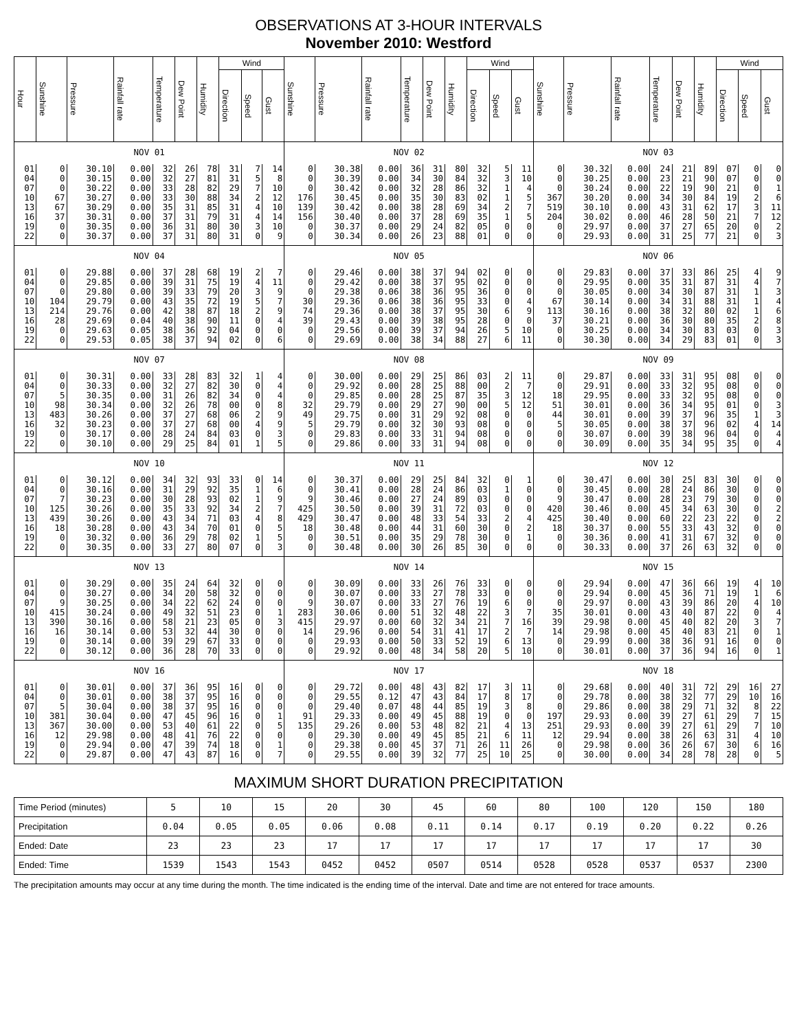OBSERVATIONS AT 3-HOUR INTERVALS
November 2010: Westford
| Hour | Sunshine | Pressure | Rainfall rate | Temperature | Dew Point | Humidity | Wind | | | Sunshine | Pressure | Rainfall rate | Temperature | Dew Point | Humidity | Wind | | | Sunshine | Pressure | Rainfall rate | Temperature | Dew Point | Humidity | Wind | | |
| --- | --- | --- | --- | --- | --- | --- | --- | --- | --- | --- | --- | --- | --- | --- | --- | --- | --- | --- | --- | --- | --- | --- | --- | --- | --- | --- | --- |
| | | | | | | | Direction | Speed | Gust | | | | | | | Direction | Speed | Gust | | | | | | | Direction | Speed | Gust |
| NOV 01 | | | | | | | | | | NOV 02 | | | | | | | | | NOV 03 | | | | | | | | |
| 01 | 0 | 30.10 | 0.00 | 32 | 26 | 78 | 31 | 7 | 14 | 0 | 30.38 | 0.00 | 36 | 31 | 80 | 32 | 5 | 11 | 0 | 30.32 | 0.00 | 24 | 21 | 89 | 07 | 0 | 0 |
| 04 | 0 | 30.15 | 0.00 | 32 | 27 | 81 | 31 | 5 | 8 | 0 | 30.39 | 0.00 | 34 | 30 | 84 | 32 | 3 | 10 | 0 | 30.25 | 0.00 | 23 | 21 | 90 | 07 | 0 | 0 |
| 07 | 0 | 30.22 | 0.00 | 33 | 28 | 82 | 29 | 7 | 10 | 0 | 30.42 | 0.00 | 32 | 28 | 86 | 32 | 1 | 4 | 0 | 30.24 | 0.00 | 22 | 19 | 90 | 21 | 0 | 1 |
| 10 | 67 | 30.27 | 0.00 | 33 | 30 | 88 | 34 | 2 | 12 | 176 | 30.45 | 0.00 | 35 | 30 | 83 | 02 | 1 | 5 | 367 | 30.20 | 0.00 | 34 | 30 | 84 | 19 | 2 | 6 |
| 13 | 67 | 30.29 | 0.00 | 35 | 31 | 85 | 31 | 4 | 10 | 139 | 30.42 | 0.00 | 38 | 28 | 69 | 34 | 2 | 7 | 519 | 30.10 | 0.00 | 43 | 31 | 62 | 17 | 3 | 11 |
| 16 | 37 | 30.31 | 0.00 | 37 | 31 | 79 | 31 | 4 | 14 | 156 | 30.40 | 0.00 | 37 | 28 | 69 | 35 | 1 | 5 | 204 | 30.02 | 0.00 | 46 | 28 | 50 | 21 | 7 | 12 |
| 19 | 0 | 30.35 | 0.00 | 36 | 31 | 80 | 30 | 3 | 10 | 0 | 30.37 | 0.00 | 29 | 24 | 82 | 05 | 0 | 0 | 0 | 29.97 | 0.00 | 37 | 27 | 65 | 20 | 0 | 2 |
| 22 | 0 | 30.37 | 0.00 | 37 | 31 | 80 | 31 | 0 | 9 | 0 | 30.34 | 0.00 | 26 | 23 | 88 | 01 | 0 | 0 | 0 | 29.93 | 0.00 | 31 | 25 | 77 | 21 | 0 | 3 |
| NOV 04 | | | | | | | | | | NOV 05 | | | | | | | | | NOV 06 | | | | | | | | |
| 01 | 0 | 29.88 | 0.00 | 37 | 28 | 68 | 19 | 2 | 7 | 0 | 29.46 | 0.00 | 38 | 37 | 94 | 02 | 0 | 0 | 0 | 29.83 | 0.00 | 37 | 33 | 86 | 25 | 4 | 9 |
| 04 | 0 | 29.85 | 0.00 | 39 | 31 | 75 | 19 | 4 | 11 | 0 | 29.42 | 0.00 | 38 | 37 | 95 | 02 | 0 | 0 | 0 | 29.95 | 0.00 | 35 | 31 | 87 | 31 | 4 | 7 |
| 07 | 0 | 29.80 | 0.00 | 39 | 33 | 79 | 20 | 3 | 9 | 0 | 29.38 | 0.06 | 38 | 36 | 95 | 36 | 0 | 0 | 0 | 30.05 | 0.00 | 34 | 30 | 87 | 31 | 1 | 3 |
| 10 | 104 | 29.79 | 0.00 | 43 | 35 | 72 | 19 | 5 | 7 | 30 | 29.36 | 0.06 | 38 | 36 | 95 | 33 | 0 | 4 | 67 | 30.14 | 0.00 | 34 | 31 | 88 | 31 | 1 | 4 |
| 13 | 214 | 29.76 | 0.00 | 42 | 38 | 87 | 18 | 2 | 9 | 74 | 29.36 | 0.00 | 38 | 37 | 95 | 30 | 6 | 9 | 113 | 30.16 | 0.00 | 38 | 32 | 80 | 02 | 1 | 6 |
| 16 | 28 | 29.69 | 0.04 | 40 | 38 | 90 | 11 | 0 | 4 | 39 | 29.43 | 0.00 | 39 | 38 | 95 | 28 | 0 | 0 | 37 | 30.21 | 0.00 | 36 | 30 | 80 | 35 | 2 | 8 |
| 19 | 0 | 29.63 | 0.05 | 38 | 36 | 92 | 04 | 0 | 0 | 0 | 29.56 | 0.00 | 39 | 37 | 94 | 26 | 5 | 10 | 0 | 30.25 | 0.00 | 34 | 30 | 83 | 03 | 0 | 3 |
| 22 | 0 | 29.53 | 0.05 | 38 | 37 | 94 | 02 | 0 | 6 | 0 | 29.69 | 0.00 | 38 | 34 | 88 | 27 | 6 | 11 | 0 | 30.30 | 0.00 | 34 | 29 | 83 | 01 | 0 | 3 |
| NOV 07 | | | | | | | | | | NOV 08 | | | | | | | | | NOV 09 | | | | | | | | |
| 01 | 0 | 30.31 | 0.00 | 33 | 28 | 83 | 32 | 1 | 4 | 0 | 30.00 | 0.00 | 29 | 25 | 86 | 03 | 2 | 11 | 0 | 29.87 | 0.00 | 33 | 31 | 95 | 08 | 0 | 0 |
| 04 | 0 | 30.33 | 0.00 | 32 | 27 | 82 | 30 | 0 | 4 | 0 | 29.92 | 0.00 | 28 | 25 | 88 | 00 | 2 | 7 | 0 | 29.91 | 0.00 | 33 | 32 | 95 | 08 | 0 | 0 |
| 07 | 5 | 30.35 | 0.00 | 31 | 26 | 82 | 34 | 0 | 4 | 0 | 29.85 | 0.00 | 28 | 25 | 87 | 35 | 3 | 12 | 18 | 29.95 | 0.00 | 33 | 32 | 95 | 08 | 0 | 0 |
| 10 | 98 | 30.34 | 0.00 | 32 | 26 | 78 | 00 | 0 | 8 | 32 | 29.79 | 0.00 | 29 | 27 | 90 | 00 | 5 | 12 | 51 | 30.01 | 0.00 | 36 | 34 | 95 | 01 | 0 | 3 |
| 13 | 483 | 30.26 | 0.00 | 37 | 27 | 68 | 06 | 2 | 9 | 49 | 29.75 | 0.00 | 31 | 29 | 92 | 08 | 0 | 0 | 44 | 30.01 | 0.00 | 39 | 37 | 96 | 35 | 1 | 3 |
| 16 | 32 | 30.23 | 0.00 | 37 | 27 | 68 | 00 | 4 | 9 | 5 | 29.79 | 0.00 | 32 | 30 | 93 | 08 | 0 | 0 | 5 | 30.05 | 0.00 | 38 | 37 | 96 | 02 | 4 | 14 |
| 19 | 0 | 30.17 | 0.00 | 28 | 24 | 84 | 03 | 0 | 3 | 0 | 29.83 | 0.00 | 33 | 31 | 94 | 08 | 0 | 0 | 0 | 30.07 | 0.00 | 39 | 38 | 96 | 04 | 0 | 4 |
| 22 | 0 | 30.10 | 0.00 | 29 | 25 | 84 | 01 | 1 | 5 | 0 | 29.86 | 0.00 | 33 | 31 | 94 | 08 | 0 | 0 | 0 | 30.09 | 0.00 | 35 | 34 | 95 | 35 | 0 | 4 |
| NOV 10 | | | | | | | | | | NOV 11 | | | | | | | | | NOV 12 | | | | | | | | |
| 01 | 0 | 30.12 | 0.00 | 34 | 32 | 93 | 33 | 0 | 14 | 0 | 30.37 | 0.00 | 29 | 25 | 84 | 32 | 0 | 1 | 0 | 30.47 | 0.00 | 30 | 25 | 83 | 30 | 0 | 0 |
| 04 | 0 | 30.16 | 0.00 | 31 | 29 | 92 | 35 | 1 | 6 | 0 | 30.41 | 0.00 | 28 | 24 | 86 | 03 | 1 | 0 | 0 | 30.45 | 0.00 | 28 | 24 | 86 | 30 | 0 | 0 |
| 07 | 7 | 30.23 | 0.00 | 30 | 28 | 93 | 02 | 1 | 9 | 9 | 30.46 | 0.00 | 27 | 24 | 89 | 03 | 0 | 0 | 9 | 30.47 | 0.00 | 28 | 23 | 79 | 30 | 0 | 0 |
| 10 | 125 | 30.26 | 0.00 | 35 | 33 | 92 | 34 | 2 | 7 | 425 | 30.50 | 0.00 | 39 | 31 | 72 | 03 | 0 | 0 | 420 | 30.46 | 0.00 | 45 | 34 | 63 | 30 | 0 | 2 |
| 13 | 439 | 30.26 | 0.00 | 43 | 34 | 71 | 03 | 4 | 8 | 429 | 30.47 | 0.00 | 48 | 33 | 54 | 33 | 2 | 4 | 425 | 30.40 | 0.00 | 60 | 22 | 23 | 22 | 0 | 2 |
| 16 | 18 | 30.28 | 0.00 | 43 | 34 | 70 | 01 | 0 | 5 | 18 | 30.48 | 0.00 | 44 | 31 | 60 | 30 | 0 | 2 | 18 | 30.37 | 0.00 | 55 | 33 | 43 | 32 | 0 | 0 |
| 19 | 0 | 30.32 | 0.00 | 36 | 29 | 78 | 02 | 1 | 5 | 0 | 30.51 | 0.00 | 35 | 29 | 78 | 30 | 0 | 1 | 0 | 30.36 | 0.00 | 41 | 31 | 67 | 32 | 0 | 0 |
| 22 | 0 | 30.35 | 0.00 | 33 | 27 | 80 | 07 | 0 | 3 | 0 | 30.48 | 0.00 | 30 | 26 | 85 | 30 | 0 | 0 | 0 | 30.33 | 0.00 | 37 | 26 | 63 | 32 | 0 | 0 |
| NOV 13 | | | | | | | | | | NOV 14 | | | | | | | | | NOV 15 | | | | | | | | |
| 01 | 0 | 30.29 | 0.00 | 35 | 24 | 64 | 32 | 0 | 0 | 0 | 30.09 | 0.00 | 33 | 26 | 76 | 33 | 0 | 0 | 0 | 29.94 | 0.00 | 47 | 36 | 66 | 19 | 4 | 10 |
| 04 | 0 | 30.27 | 0.00 | 34 | 20 | 58 | 32 | 0 | 0 | 0 | 30.07 | 0.00 | 33 | 27 | 78 | 33 | 0 | 0 | 0 | 29.94 | 0.00 | 45 | 36 | 71 | 19 | 1 | 6 |
| 07 | 9 | 30.25 | 0.00 | 34 | 22 | 62 | 24 | 0 | 0 | 9 | 30.07 | 0.00 | 33 | 27 | 76 | 19 | 6 | 0 | 0 | 29.97 | 0.00 | 43 | 39 | 86 | 20 | 4 | 10 |
| 10 | 415 | 30.24 | 0.00 | 49 | 32 | 51 | 23 | 0 | 1 | 283 | 30.06 | 0.00 | 51 | 32 | 48 | 22 | 3 | 7 | 35 | 30.01 | 0.00 | 43 | 40 | 87 | 22 | 0 | 4 |
| 13 | 390 | 30.16 | 0.00 | 58 | 21 | 23 | 05 | 0 | 3 | 415 | 29.97 | 0.00 | 60 | 32 | 34 | 21 | 7 | 16 | 39 | 29.98 | 0.00 | 45 | 40 | 82 | 20 | 3 | 7 |
| 16 | 16 | 30.14 | 0.00 | 53 | 32 | 44 | 30 | 0 | 0 | 14 | 29.96 | 0.00 | 54 | 31 | 41 | 17 | 2 | 7 | 14 | 29.98 | 0.00 | 45 | 40 | 83 | 21 | 0 | 1 |
| 19 | 0 | 30.14 | 0.00 | 39 | 29 | 67 | 33 | 0 | 0 | 0 | 29.93 | 0.00 | 50 | 33 | 52 | 19 | 6 | 13 | 0 | 29.99 | 0.00 | 38 | 36 | 91 | 16 | 0 | 0 |
| 22 | 0 | 30.12 | 0.00 | 36 | 28 | 70 | 33 | 0 | 0 | 0 | 29.92 | 0.00 | 48 | 34 | 58 | 20 | 5 | 10 | 0 | 30.01 | 0.00 | 37 | 36 | 94 | 16 | 0 | 1 |
| NOV 16 | | | | | | | | | | NOV 17 | | | | | | | | | NOV 18 | | | | | | | | |
| 01 | 0 | 30.01 | 0.00 | 37 | 36 | 95 | 16 | 0 | 0 | 0 | 29.72 | 0.00 | 48 | 43 | 82 | 17 | 3 | 11 | 0 | 29.68 | 0.00 | 40 | 31 | 72 | 29 | 16 | 27 |
| 04 | 0 | 30.01 | 0.00 | 38 | 37 | 95 | 16 | 0 | 0 | 0 | 29.55 | 0.12 | 47 | 43 | 84 | 17 | 8 | 17 | 0 | 29.78 | 0.00 | 38 | 32 | 77 | 29 | 10 | 16 |
| 07 | 5 | 30.04 | 0.00 | 38 | 37 | 95 | 16 | 0 | 0 | 0 | 29.40 | 0.07 | 48 | 44 | 85 | 19 | 3 | 8 | 0 | 29.86 | 0.00 | 38 | 29 | 71 | 32 | 8 | 22 |
| 10 | 381 | 30.04 | 0.00 | 47 | 45 | 96 | 16 | 0 | 1 | 91 | 29.33 | 0.00 | 49 | 45 | 88 | 19 | 0 | 0 | 197 | 29.93 | 0.00 | 39 | 27 | 61 | 29 | 7 | 15 |
| 13 | 367 | 30.00 | 0.00 | 53 | 40 | 61 | 22 | 0 | 5 | 135 | 29.26 | 0.00 | 53 | 48 | 82 | 21 | 4 | 13 | 251 | 29.93 | 0.00 | 39 | 27 | 61 | 29 | 7 | 10 |
| 16 | 12 | 29.98 | 0.00 | 48 | 41 | 76 | 22 | 0 | 0 | 0 | 29.30 | 0.00 | 49 | 45 | 85 | 21 | 6 | 11 | 12 | 29.94 | 0.00 | 38 | 26 | 63 | 31 | 4 | 10 |
| 19 | 0 | 29.94 | 0.00 | 47 | 39 | 74 | 18 | 0 | 1 | 0 | 29.38 | 0.00 | 45 | 37 | 71 | 26 | 11 | 26 | 0 | 29.98 | 0.00 | 36 | 26 | 67 | 30 | 6 | 16 |
| 22 | 0 | 29.87 | 0.00 | 47 | 43 | 87 | 16 | 0 | 7 | 0 | 29.55 | 0.00 | 39 | 32 | 77 | 25 | 10 | 25 | 0 | 30.00 | 0.00 | 34 | 28 | 78 | 28 | 0 | 5 |
MAXIMUM SHORT DURATION PRECIPITATION
| Time Period (minutes) | 5 | 10 | 15 | 20 | 30 | 45 | 60 | 80 | 100 | 120 | 150 | 180 |
| Precipitation | 0.04 | 0.05 | 0.05 | 0.06 | 0.08 | 0.11 | 0.14 | 0.17 | 0.19 | 0.20 | 0.22 | 0.26 |
| Ended: Date | 23 | 23 | 23 | 17 | 17 | 17 | 17 | 17 | 17 | 17 | 17 | 30 |
| Ended: Time | 1539 | 1543 | 1543 | 0452 | 0452 | 0507 | 0514 | 0528 | 0528 | 0537 | 0537 | 2300 |
The precipitation amounts may occur at any time during the month. The time indicated is the ending time of the interval. Date and time are not entered for trace amounts.